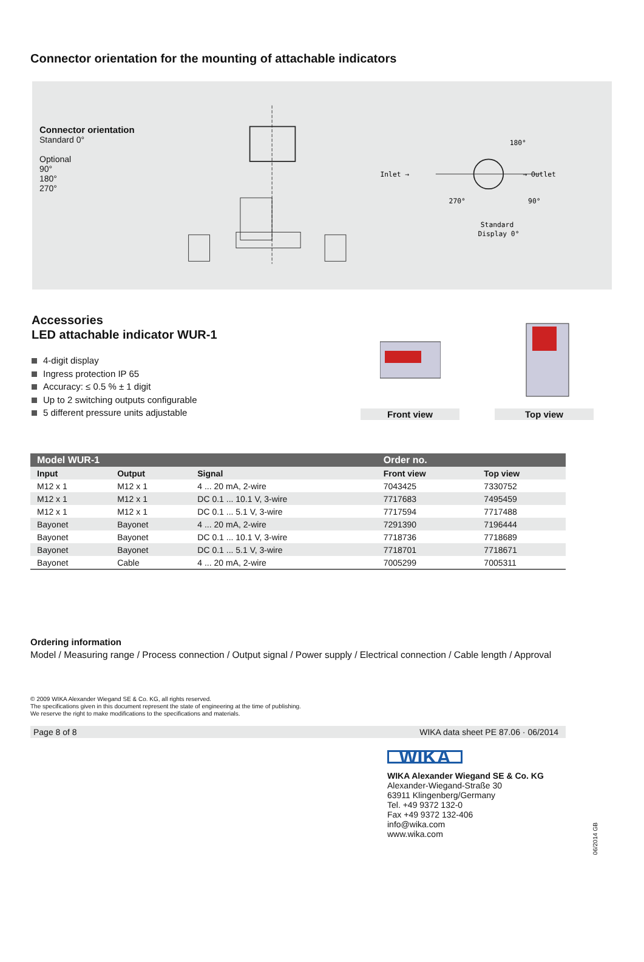Connector orientation for the mounting of attachable indicators
Connector orientation
Standard 0°
Optional
90°
180°
270°
Inlet →
180°
270°
90°
→ Outlet
Standard
Display 0°
Accessories
LED attachable indicator WUR-1
4-digit display
Ingress protection IP 65
Accuracy: ≤ 0.5 % ± 1 digit
Up to 2 switching outputs configurable
5 different pressure units adjustable
Front view Top view
| Model WUR-1 | | | Order no. | |
| --- | --- | --- | --- | --- |
| Input | Output | Signal | Front view | Top view |
| M12 x 1 | M12 x 1 | 4 ... 20 mA, 2-wire | 7043425 | 7330752 |
| M12 x 1 | M12 x 1 | DC 0.1 ... 10.1 V, 3-wire | 7717683 | 7495459 |
| M12 x 1 | M12 x 1 | DC 0.1 ... 5.1 V, 3-wire | 7717594 | 7717488 |
| Bayonet | Bayonet | 4 ... 20 mA, 2-wire | 7291390 | 7196444 |
| Bayonet | Bayonet | DC 0.1 ... 10.1 V, 3-wire | 7718736 | 7718689 |
| Bayonet | Bayonet | DC 0.1 ... 5.1 V, 3-wire | 7718701 | 7718671 |
| Bayonet | Cable | 4 ... 20 mA, 2-wire | 7005299 | 7005311 |
Ordering information
Model / Measuring range / Process connection / Output signal / Power supply / Electrical connection / Cable length / Approval
© 2009 WIKA Alexander Wiegand SE & Co. KG, all rights reserved.
The specifications given in this document represent the state of engineering at the time of publishing.
We reserve the right to make modifications to the specifications and materials.
Page 8 of 8 WIKA data sheet PE 87.06 · 06/2014
WIKA
WIKA Alexander Wiegand SE & Co. KG
Alexander-Wiegand-Straße 30
63911 Klingenberg/Germany
Tel. +49 9372 132-0
Fax +49 9372 132-406
info@wika.com
www.wika.com
06/2014 GB